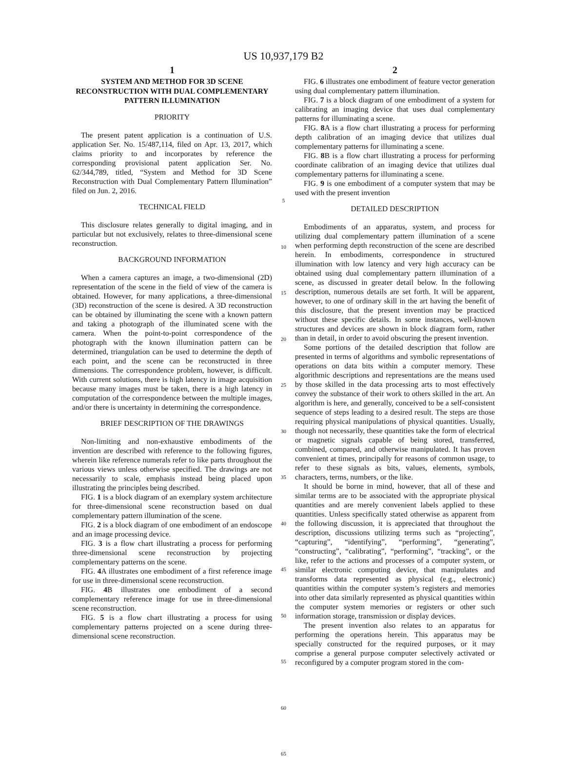US 10,937,179 B2
1
SYSTEM AND METHOD FOR 3D SCENE RECONSTRUCTION WITH DUAL COMPLEMENTARY PATTERN ILLUMINATION
PRIORITY
The present patent application is a continuation of U.S. application Ser. No. 15/487,114, filed on Apr. 13, 2017, which claims priority to and incorporates by reference the corresponding provisional patent application Ser. No. 62/344,789, titled, “System and Method for 3D Scene Reconstruction with Dual Complementary Pattern Illumination” filed on Jun. 2, 2016.
TECHNICAL FIELD
This disclosure relates generally to digital imaging, and in particular but not exclusively, relates to three-dimensional scene reconstruction.
BACKGROUND INFORMATION
When a camera captures an image, a two-dimensional (2D) representation of the scene in the field of view of the camera is obtained. However, for many applications, a three-dimensional (3D) reconstruction of the scene is desired. A 3D reconstruction can be obtained by illuminating the scene with a known pattern and taking a photograph of the illuminated scene with the camera. When the point-to-point correspondence of the photograph with the known illumination pattern can be determined, triangulation can be used to determine the depth of each point, and the scene can be reconstructed in three dimensions. The correspondence problem, however, is difficult. With current solutions, there is high latency in image acquisition because many images must be taken, there is a high latency in computation of the correspondence between the multiple images, and/or there is uncertainty in determining the correspondence.
BRIEF DESCRIPTION OF THE DRAWINGS
Non-limiting and non-exhaustive embodiments of the invention are described with reference to the following figures, wherein like reference numerals refer to like parts throughout the various views unless otherwise specified. The drawings are not necessarily to scale, emphasis instead being placed upon illustrating the principles being described.
FIG. 1 is a block diagram of an exemplary system architecture for three-dimensional scene reconstruction based on dual complementary pattern illumination of the scene.
FIG. 2 is a block diagram of one embodiment of an endoscope and an image processing device.
FIG. 3 is a flow chart illustrating a process for performing three-dimensional scene reconstruction by projecting complementary patterns on the scene.
FIG. 4 A illustrates one embodiment of a first reference image for use in three-dimensional scene reconstruction.
FIG. 4 B illustrates one embodiment of a second complementary reference image for use in three-dimensional scene reconstruction.
FIG. 5 is a flow chart illustrating a process for using complementary patterns projected on a scene during three-dimensional scene reconstruction.
5
10
15
20
25
30
35
40
45
50
55
60
65
2
FIG. 6 illustrates one embodiment of feature vector generation using dual complementary pattern illumination.
FIG. 7 is a block diagram of one embodiment of a system for calibrating an imaging device that uses dual complementary patterns for illuminating a scene.
FIG. 8 A is a flow chart illustrating a process for performing depth calibration of an imaging device that utilizes dual complementary patterns for illuminating a scene.
FIG. 8 B is a flow chart illustrating a process for performing coordinate calibration of an imaging device that utilizes dual complementary patterns for illuminating a scene.
FIG. 9 is one embodiment of a computer system that may be used with the present invention
DETAILED DESCRIPTION
Embodiments of an apparatus, system, and process for utilizing dual complementary pattern illumination of a scene when performing depth reconstruction of the scene are described herein. In embodiments, correspondence in structured illumination with low latency and very high accuracy can be obtained using dual complementary pattern illumination of a scene, as discussed in greater detail below. In the following description, numerous details are set forth. It will be apparent, however, to one of ordinary skill in the art having the benefit of this disclosure, that the present invention may be practiced without these specific details. In some instances, well-known structures and devices are shown in block diagram form, rather than in detail, in order to avoid obscuring the present invention.
Some portions of the detailed description that follow are presented in terms of algorithms and symbolic representations of operations on data bits within a computer memory. These algorithmic descriptions and representations are the means used by those skilled in the data processing arts to most effectively convey the substance of their work to others skilled in the art. An algorithm is here, and generally, conceived to be a self-consistent sequence of steps leading to a desired result. The steps are those requiring physical manipulations of physical quantities. Usually, though not necessarily, these quantities take the form of electrical or magnetic signals capable of being stored, transferred, combined, compared, and otherwise manipulated. It has proven convenient at times, principally for reasons of common usage, to refer to these signals as bits, values, elements, symbols, characters, terms, numbers, or the like.
It should be borne in mind, however, that all of these and similar terms are to be associated with the appropriate physical quantities and are merely convenient labels applied to these quantities. Unless specifically stated otherwise as apparent from the following discussion, it is appreciated that throughout the description, discussions utilizing terms such as “projecting”, “capturing”, “identifying”, “performing”, “generating”, “constructing”, “calibrating”, “performing”, “tracking”, or the like, refer to the actions and processes of a computer system, or similar electronic computing device, that manipulates and transforms data represented as physical (e.g., electronic) quantities within the computer system’s registers and memories into other data similarly represented as physical quantities within the computer system memories or registers or other such information storage, transmission or display devices.
The present invention also relates to an apparatus for performing the operations herein. This apparatus may be specially constructed for the required purposes, or it may comprise a general purpose computer selectively activated or reconfigured by a computer program stored in the com-